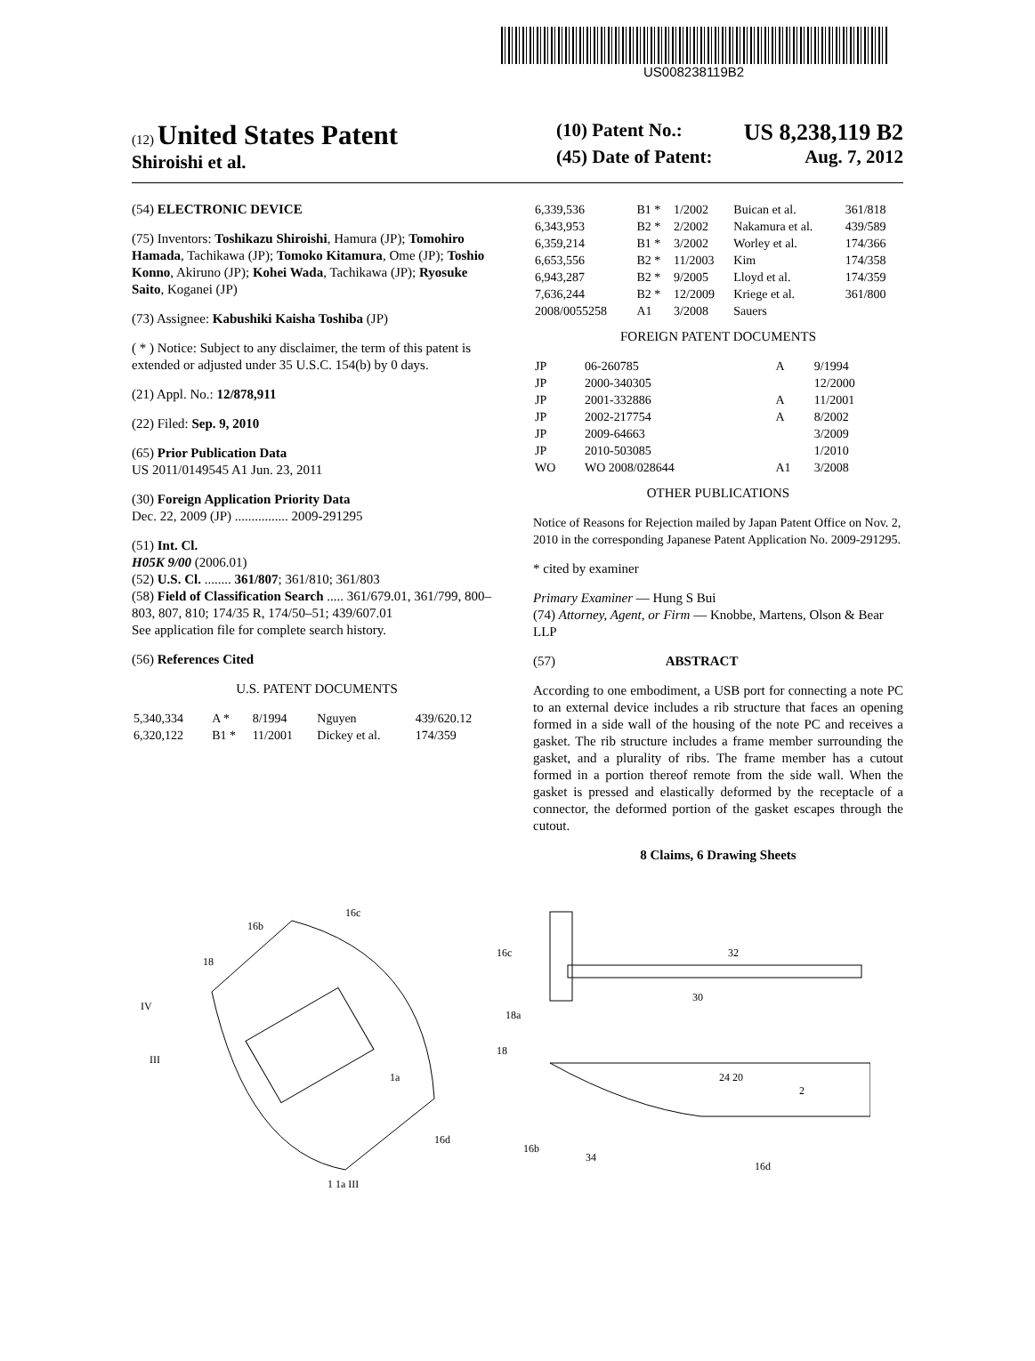US008238119B2
(12) United States Patent
Shiroishi et al.
(10) Patent No.: US 8,238,119 B2
(45) Date of Patent: Aug. 7, 2012
(54) ELECTRONIC DEVICE
(75) Inventors: Toshikazu Shiroishi, Hamura (JP); Tomohiro Hamada, Tachikawa (JP); Tomoko Kitamura, Ome (JP); Toshio Konno, Akiruno (JP); Kohei Wada, Tachikawa (JP); Ryosuke Saito, Koganei (JP)
(73) Assignee: Kabushiki Kaisha Toshiba (JP)
( * ) Notice: Subject to any disclaimer, the term of this patent is extended or adjusted under 35 U.S.C. 154(b) by 0 days.
(21) Appl. No.: 12/878,911
(22) Filed: Sep. 9, 2010
(65) Prior Publication Data
US 2011/0149545 A1 Jun. 23, 2011
(30) Foreign Application Priority Data
Dec. 22, 2009 (JP) ................ 2009-291295
(51) Int. Cl.
H05K 9/00 (2006.01)
(52) U.S. Cl. ........ 361/807; 361/810; 361/803
(58) Field of Classification Search ..... 361/679.01, 361/799, 800–803, 807, 810; 174/35 R, 174/50–51; 439/607.01
See application file for complete search history.
(56) References Cited
U.S. PATENT DOCUMENTS
| 5,340,334 | A * | 8/1994 | Nguyen | 439/620.12 |
| 6,320,122 | B1 * | 11/2001 | Dickey et al. | 174/359 |
| 6,339,536 | B1 * | 1/2002 | Buican et al. | 361/818 |
| 6,343,953 | B2 * | 2/2002 | Nakamura et al. | 439/589 |
| 6,359,214 | B1 * | 3/2002 | Worley et al. | 174/366 |
| 6,653,556 | B2 * | 11/2003 | Kim | 174/358 |
| 6,943,287 | B2 * | 9/2005 | Lloyd et al. | 174/359 |
| 7,636,244 | B2 * | 12/2009 | Kriege et al. | 361/800 |
| 2008/0055258 | A1 | 3/2008 | Sauers | |
FOREIGN PATENT DOCUMENTS
| JP | 06-260785 | A | 9/1994 |
| JP | 2000-340305 | | 12/2000 |
| JP | 2001-332886 | A | 11/2001 |
| JP | 2002-217754 | A | 8/2002 |
| JP | 2009-64663 | | 3/2009 |
| JP | 2010-503085 | | 1/2010 |
| WO | WO 2008/028644 | A1 | 3/2008 |
OTHER PUBLICATIONS
Notice of Reasons for Rejection mailed by Japan Patent Office on Nov. 2, 2010 in the corresponding Japanese Patent Application No. 2009-291295.
* cited by examiner
Primary Examiner — Hung S Bui
(74) Attorney, Agent, or Firm — Knobbe, Martens, Olson & Bear LLP
(57) ABSTRACT
According to one embodiment, a USB port for connecting a note PC to an external device includes a rib structure that faces an opening formed in a side wall of the housing of the note PC and receives a gasket. The rib structure includes a frame member surrounding the gasket, and a plurality of ribs. The frame member has a cutout formed in a portion thereof remote from the side wall. When the gasket is pressed and elastically deformed by the receptacle of a connector, the deformed portion of the gasket escapes through the cutout.
8 Claims, 6 Drawing Sheets
16b
16c
18
IV
III
1a
16d
1 1a III
16c
32
30
18a
18
24 20
2
16b
34
16d